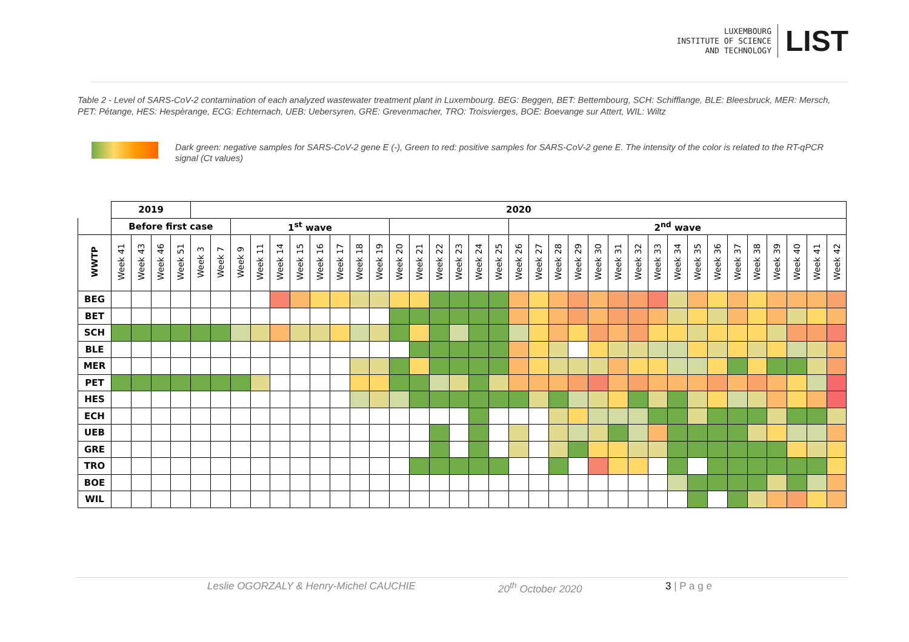LUXEMBOURG
INSTITUTE OF SCIENCE
AND TECHNOLOGY
LIST
Table 2 - Level of SARS-CoV-2 contamination of each analyzed wastewater treatment plant in Luxembourg. BEG: Beggen, BET: Bettembourg, SCH: Schifflange, BLE: Bleesbruck, MER: Mersch, PET: Pétange, HES: Hespèrange, ECG: Echternach, UEB: Uebersyren, GRE: Grevenmacher, TRO: Troisvierges, BOE: Boevange sur Attert, WIL: Wiltz
Dark green: negative samples for SARS-CoV-2 gene E (-), Green to red: positive samples for SARS-CoV-2 gene E. The intensity of the color is related to the RT-qPCR signal (Ct values)
| | 2019 | | | | 2020 | | | | | | | | | | | | | | | | | | | | | | | | | | | | | | | | |
| --- | --- | --- | --- | --- | --- | --- | --- | --- | --- | --- | --- | --- | --- | --- | --- | --- | --- | --- | --- | --- | --- | --- | --- | --- | --- | --- | --- | --- | --- | --- | --- | --- | --- | --- | --- | --- | --- |
| | Before first case | | | | | | 1<sup>st</sup> wave | | | | | | | | | | | | | | 2<sup>nd</sup> wave | | | | | | | | | | | | | | | | |
| WWTP | Week 41 | Week 43 | Week 46 | Week 51 | Week 3 | Week 7 | Week 9 | Week 11 | Week 14 | Week 15 | Week 16 | Week 17 | Week 18 | Week 19 | Week 20 | Week 21 | Week 22 | Week 23 | Week 24 | Week 25 | Week 26 | Week 27 | Week 28 | Week 29 | Week 30 | Week 31 | Week 32 | Week 33 | Week 34 | Week 35 | Week 36 | Week 37 | Week 38 | Week 39 | Week 40 | Week 41 | Week 42 |
| BEG | | | | | | | | | | | | | | | | | | | | | | | | | | | | | | | | | | | | | |
| BET | | | | | | | | | | | | | | | | | | | | | | | | | | | | | | | | | | | | | |
| SCH | | | | | | | | | | | | | | | | | | | | | | | | | | | | | | | | | | | | | |
| BLE | | | | | | | | | | | | | | | | | | | | | | | | | | | | | | | | | | | | | |
| MER | | | | | | | | | | | | | | | | | | | | | | | | | | | | | | | | | | | | | |
| PET | | | | | | | | | | | | | | | | | | | | | | | | | | | | | | | | | | | | | |
| HES | | | | | | | | | | | | | | | | | | | | | | | | | | | | | | | | | | | | | |
| ECH | | | | | | | | | | | | | | | | | | | | | | | | | | | | | | | | | | | | | |
| UEB | | | | | | | | | | | | | | | | | | | | | | | | | | | | | | | | | | | | | |
| GRE | | | | | | | | | | | | | | | | | | | | | | | | | | | | | | | | | | | | | |
| TRO | | | | | | | | | | | | | | | | | | | | | | | | | | | | | | | | | | | | | |
| BOE | | | | | | | | | | | | | | | | | | | | | | | | | | | | | | | | | | | | | |
| WIL | | | | | | | | | | | | | | | | | | | | | | | | | | | | | | | | | | | | | |
Leslie OGORZALY & Henry-Michel CAUCHIE 20<sup>th</sup> October 2020 3 | P a g e